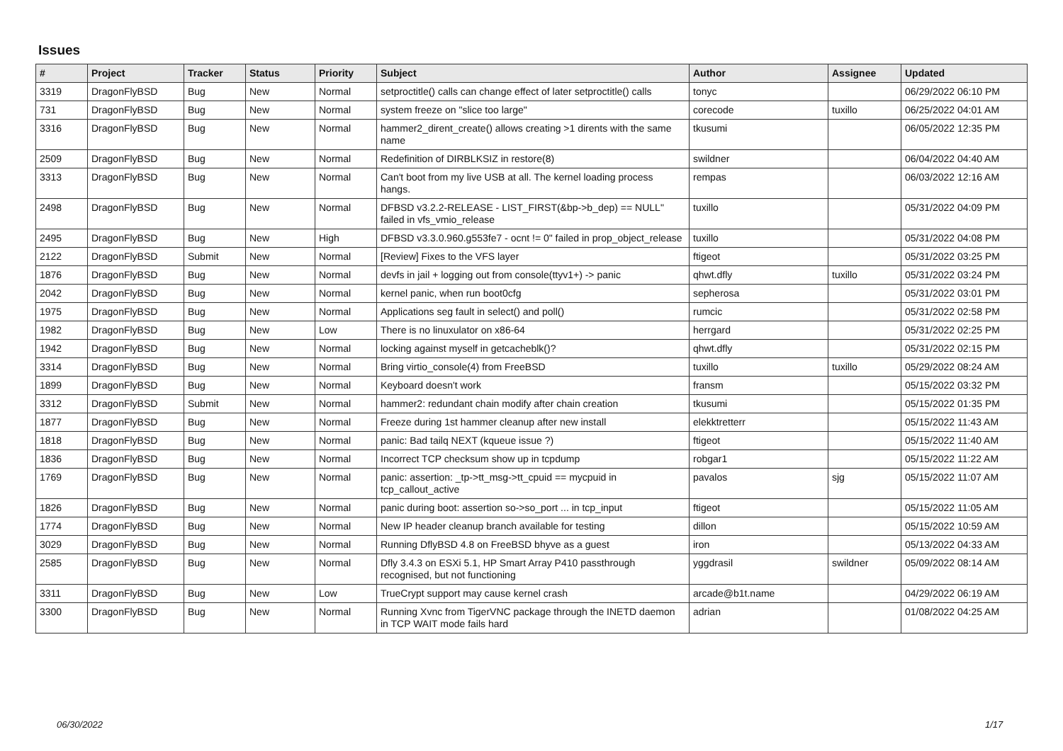Issues
| # | Project | Tracker | Status | Priority | Subject | Author | Assignee | Updated |
| --- | --- | --- | --- | --- | --- | --- | --- | --- |
| 3319 | DragonFlyBSD | Bug | New | Normal | setproctitle() calls can change effect of later setproctitle() calls | tonyc | | 06/29/2022 06:10 PM |
| 731 | DragonFlyBSD | Bug | New | Normal | system freeze on "slice too large" | corecode | tuxillo | 06/25/2022 04:01 AM |
| 3316 | DragonFlyBSD | Bug | New | Normal | hammer2_dirent_create() allows creating >1 dirents with the same name | tkusumi | | 06/05/2022 12:35 PM |
| 2509 | DragonFlyBSD | Bug | New | Normal | Redefinition of DIRBLKSIZ in restore(8) | swildner | | 06/04/2022 04:40 AM |
| 3313 | DragonFlyBSD | Bug | New | Normal | Can't boot from my live USB at all. The kernel loading process hangs. | rempas | | 06/03/2022 12:16 AM |
| 2498 | DragonFlyBSD | Bug | New | Normal | DFBSD v3.2.2-RELEASE - LIST_FIRST(&bp->b_dep) == NULL" failed in vfs_vmio_release | tuxillo | | 05/31/2022 04:09 PM |
| 2495 | DragonFlyBSD | Bug | New | High | DFBSD v3.3.0.960.g553fe7 - ocnt != 0" failed in prop_object_release | tuxillo | | 05/31/2022 04:08 PM |
| 2122 | DragonFlyBSD | Submit | New | Normal | [Review] Fixes to the VFS layer | ftigeot | | 05/31/2022 03:25 PM |
| 1876 | DragonFlyBSD | Bug | New | Normal | devfs in jail + logging out from console(ttyv1+) -> panic | qhwt.dfly | tuxillo | 05/31/2022 03:24 PM |
| 2042 | DragonFlyBSD | Bug | New | Normal | kernel panic, when run boot0cfg | sepherosa | | 05/31/2022 03:01 PM |
| 1975 | DragonFlyBSD | Bug | New | Normal | Applications seg fault in select() and poll() | rumcic | | 05/31/2022 02:58 PM |
| 1982 | DragonFlyBSD | Bug | New | Low | There is no linuxulator on x86-64 | herrgard | | 05/31/2022 02:25 PM |
| 1942 | DragonFlyBSD | Bug | New | Normal | locking against myself in getcacheblk()? | qhwt.dfly | | 05/31/2022 02:15 PM |
| 3314 | DragonFlyBSD | Bug | New | Normal | Bring virtio_console(4) from FreeBSD | tuxillo | tuxillo | 05/29/2022 08:24 AM |
| 1899 | DragonFlyBSD | Bug | New | Normal | Keyboard doesn't work | fransm | | 05/15/2022 03:32 PM |
| 3312 | DragonFlyBSD | Submit | New | Normal | hammer2: redundant chain modify after chain creation | tkusumi | | 05/15/2022 01:35 PM |
| 1877 | DragonFlyBSD | Bug | New | Normal | Freeze during 1st hammer cleanup after new install | elekktretterr | | 05/15/2022 11:43 AM |
| 1818 | DragonFlyBSD | Bug | New | Normal | panic: Bad tailq NEXT (kqueue issue ?) | ftigeot | | 05/15/2022 11:40 AM |
| 1836 | DragonFlyBSD | Bug | New | Normal | Incorrect TCP checksum show up in tcpdump | robgar1 | | 05/15/2022 11:22 AM |
| 1769 | DragonFlyBSD | Bug | New | Normal | panic: assertion: _tp->tt_msg->tt_cpuid == mycpuid in tcp_callout_active | pavalos | sjg | 05/15/2022 11:07 AM |
| 1826 | DragonFlyBSD | Bug | New | Normal | panic during boot: assertion so->so_port ... in tcp_input | ftigeot | | 05/15/2022 11:05 AM |
| 1774 | DragonFlyBSD | Bug | New | Normal | New IP header cleanup branch available for testing | dillon | | 05/15/2022 10:59 AM |
| 3029 | DragonFlyBSD | Bug | New | Normal | Running DflyBSD 4.8 on FreeBSD bhyve as a guest | iron | | 05/13/2022 04:33 AM |
| 2585 | DragonFlyBSD | Bug | New | Normal | Dfly 3.4.3 on ESXi 5.1, HP Smart Array P410 passthrough recognised, but not functioning | yggdrasil | swildner | 05/09/2022 08:14 AM |
| 3311 | DragonFlyBSD | Bug | New | Low | TrueCrypt support may cause kernel crash | arcade@b1t.name | | 04/29/2022 06:19 AM |
| 3300 | DragonFlyBSD | Bug | New | Normal | Running Xvnc from TigerVNC package through the INETD daemon in TCP WAIT mode fails hard | adrian | | 01/08/2022 04:25 AM |
06/30/2022 1/17